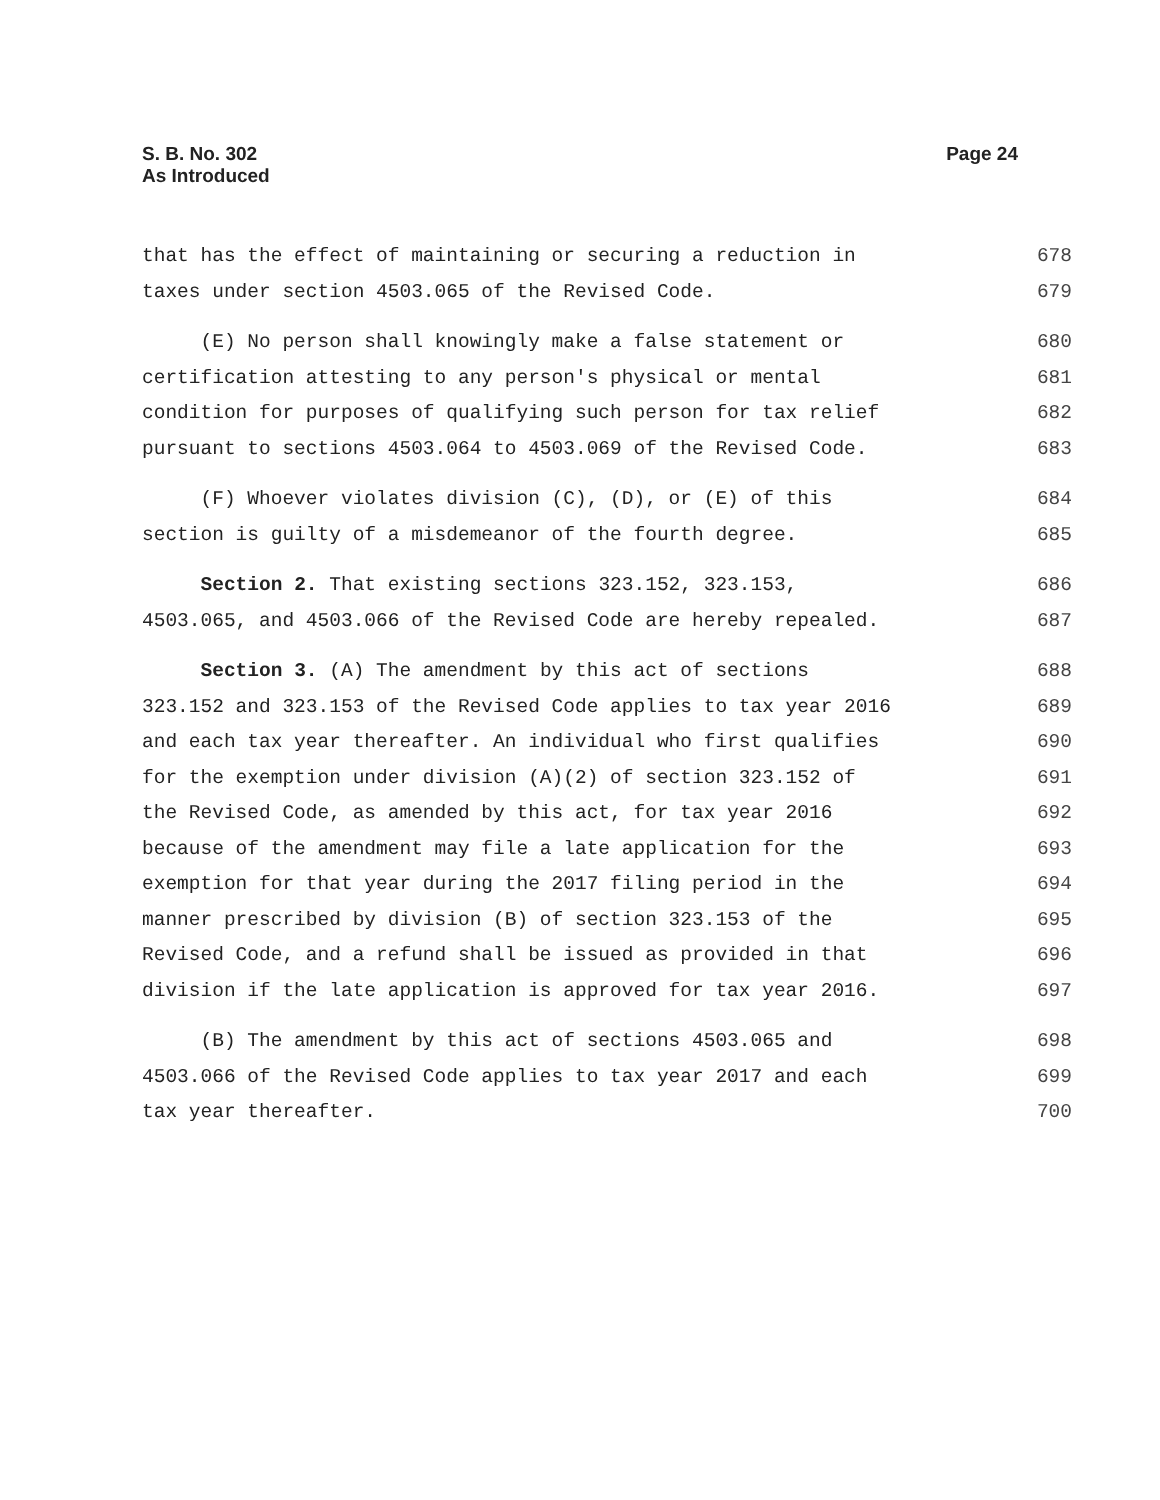S. B. No. 302
As Introduced
Page 24
that has the effect of maintaining or securing a reduction in 678
taxes under section 4503.065 of the Revised Code. 679
(E) No person shall knowingly make a false statement or 680
certification attesting to any person's physical or mental 681
condition for purposes of qualifying such person for tax relief 682
pursuant to sections 4503.064 to 4503.069 of the Revised Code. 683
(F) Whoever violates division (C), (D), or (E) of this 684
section is guilty of a misdemeanor of the fourth degree. 685
Section 2. That existing sections 323.152, 323.153, 686
4503.065, and 4503.066 of the Revised Code are hereby repealed. 687
Section 3. (A) The amendment by this act of sections 688
323.152 and 323.153 of the Revised Code applies to tax year 2016 689
and each tax year thereafter. An individual who first qualifies 690
for the exemption under division (A)(2) of section 323.152 of 691
the Revised Code, as amended by this act, for tax year 2016 692
because of the amendment may file a late application for the 693
exemption for that year during the 2017 filing period in the 694
manner prescribed by division (B) of section 323.153 of the 695
Revised Code, and a refund shall be issued as provided in that 696
division if the late application is approved for tax year 2016. 697
(B) The amendment by this act of sections 4503.065 and 698
4503.066 of the Revised Code applies to tax year 2017 and each 699
tax year thereafter. 700